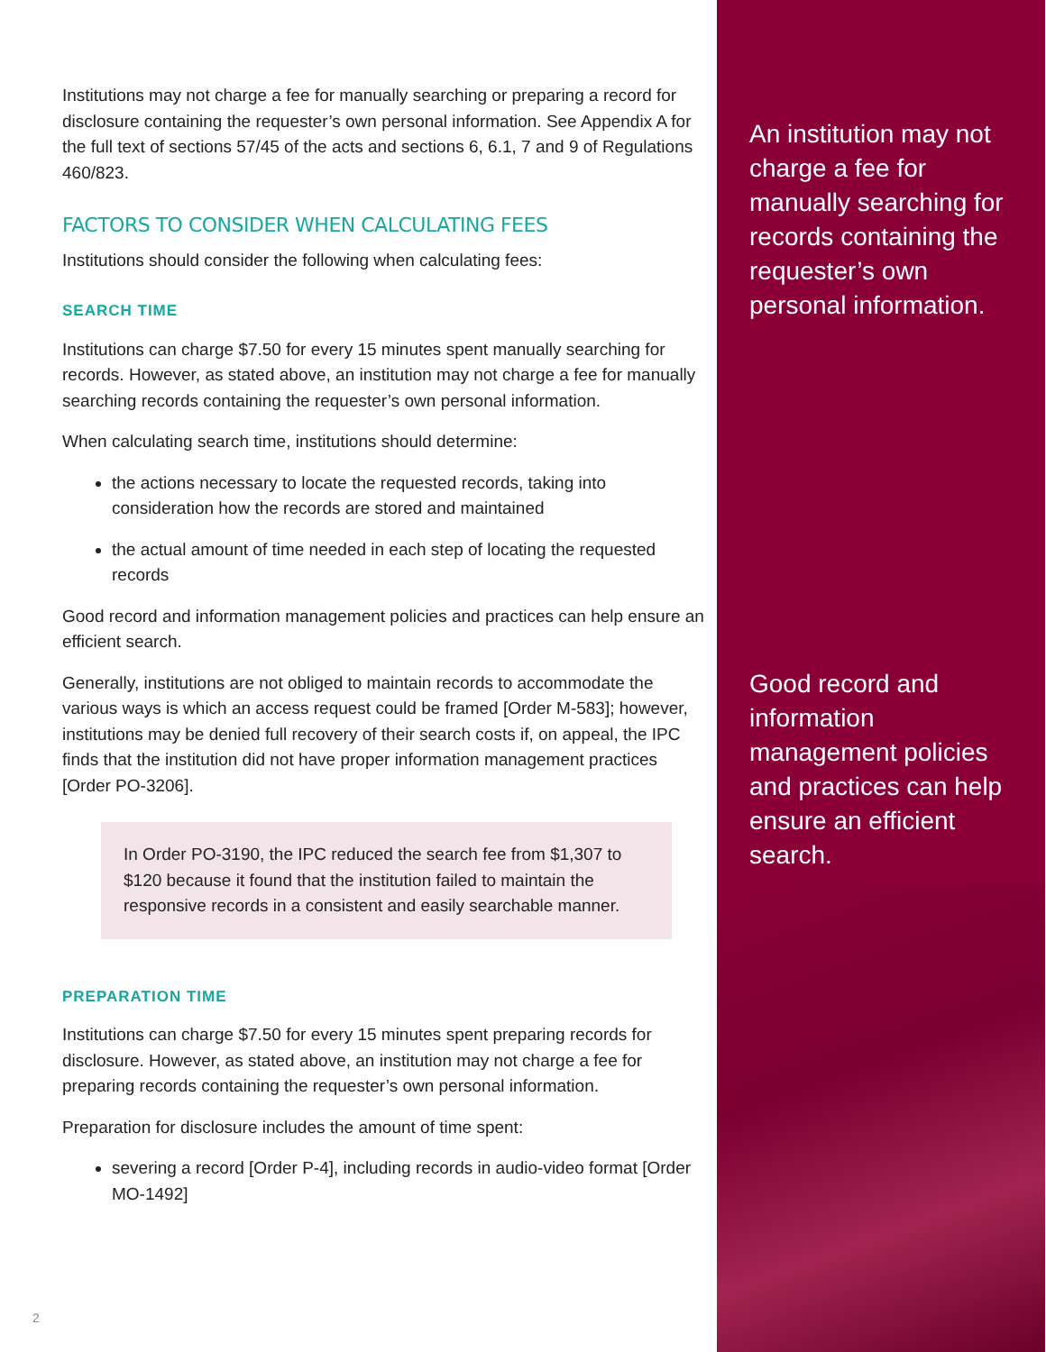Institutions may not charge a fee for manually searching or preparing a record for disclosure containing the requester’s own personal information. See Appendix A for the full text of sections 57/45 of the acts and sections 6, 6.1, 7 and 9 of Regulations 460/823.
FACTORS TO CONSIDER WHEN CALCULATING FEES
Institutions should consider the following when calculating fees:
SEARCH TIME
Institutions can charge $7.50 for every 15 minutes spent manually searching for records. However, as stated above, an institution may not charge a fee for manually searching records containing the requester’s own personal information.
When calculating search time, institutions should determine:
the actions necessary to locate the requested records, taking into consideration how the records are stored and maintained
the actual amount of time needed in each step of locating the requested records
Good record and information management policies and practices can help ensure an efficient search.
Generally, institutions are not obliged to maintain records to accommodate the various ways is which an access request could be framed [Order M-583]; however, institutions may be denied full recovery of their search costs if, on appeal, the IPC finds that the institution did not have proper information management practices [Order PO-3206].
In Order PO-3190, the IPC reduced the search fee from $1,307 to $120 because it found that the institution failed to maintain the responsive records in a consistent and easily searchable manner.
PREPARATION TIME
Institutions can charge $7.50 for every 15 minutes spent preparing records for disclosure. However, as stated above, an institution may not charge a fee for preparing records containing the requester’s own personal information.
Preparation for disclosure includes the amount of time spent:
severing a record [Order P-4], including records in audio-video format [Order MO-1492]
2
An institution may not charge a fee for manually searching for records containing the requester’s own personal information.
Good record and information management policies and practices can help ensure an efficient search.